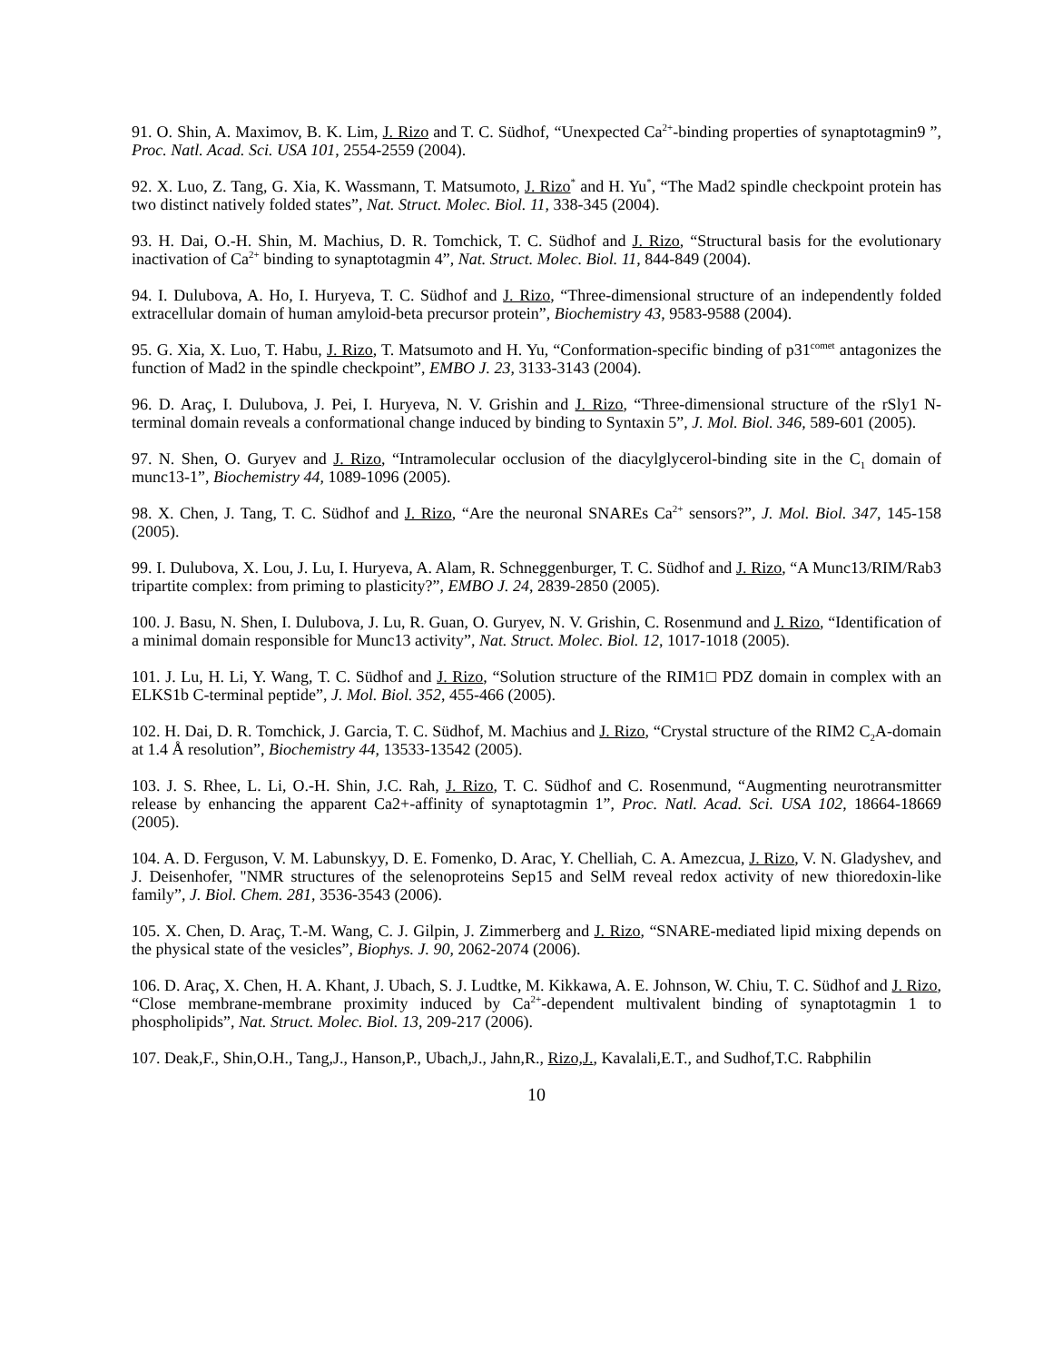91. O. Shin, A. Maximov, B. K. Lim, J. Rizo and T. C. Südhof, “Unexpected Ca<sup>2+</sup>-binding properties of synaptotagmin9 ”, Proc. Natl. Acad. Sci. USA 101, 2554-2559 (2004).
92. X. Luo, Z. Tang, G. Xia, K. Wassmann, T. Matsumoto, J. Rizo<sup>*</sup> and H. Yu<sup>*</sup>, “The Mad2 spindle checkpoint protein has two distinct natively folded states”, Nat. Struct. Molec. Biol. 11, 338-345 (2004).
93. H. Dai, O.-H. Shin, M. Machius, D. R. Tomchick, T. C. Südhof and J. Rizo, “Structural basis for the evolutionary inactivation of Ca<sup>2+</sup> binding to synaptotagmin 4”, Nat. Struct. Molec. Biol. 11, 844-849 (2004).
94. I. Dulubova, A. Ho, I. Huryeva, T. C. Südhof and J. Rizo, “Three-dimensional structure of an independently folded extracellular domain of human amyloid-beta precursor protein”, Biochemistry 43, 9583-9588 (2004).
95. G. Xia, X. Luo, T. Habu, J. Rizo, T. Matsumoto and H. Yu, “Conformation-specific binding of p31<sup>comet</sup> antagonizes the function of Mad2 in the spindle checkpoint”, EMBO J. 23, 3133-3143 (2004).
96. D. Araç, I. Dulubova, J. Pei, I. Huryeva, N. V. Grishin and J. Rizo, “Three-dimensional structure of the rSly1 N-terminal domain reveals a conformational change induced by binding to Syntaxin 5”, J. Mol. Biol. 346, 589-601 (2005).
97. N. Shen, O. Guryev and J. Rizo, “Intramolecular occlusion of the diacylglycerol-binding site in the C<sub>1</sub> domain of munc13-1”, Biochemistry 44, 1089-1096 (2005).
98. X. Chen, J. Tang, T. C. Südhof and J. Rizo, “Are the neuronal SNAREs Ca<sup>2+</sup> sensors?”, J. Mol. Biol. 347, 145-158 (2005).
99. I. Dulubova, X. Lou, J. Lu, I. Huryeva, A. Alam, R. Schneggenburger, T. C. Südhof and J. Rizo, “A Munc13/RIM/Rab3 tripartite complex: from priming to plasticity?”, EMBO J. 24, 2839-2850 (2005).
100. J. Basu, N. Shen, I. Dulubova, J. Lu, R. Guan, O. Guryev, N. V. Grishin, C. Rosenmund and J. Rizo, “Identification of a minimal domain responsible for Munc13 activity”, Nat. Struct. Molec. Biol. 12, 1017-1018 (2005).
101. J. Lu, H. Li, Y. Wang, T. C. Südhof and J. Rizo, “Solution structure of the RIM1□ PDZ domain in complex with an ELKS1b C-terminal peptide”, J. Mol. Biol. 352, 455-466 (2005).
102. H. Dai, D. R. Tomchick, J. Garcia, T. C. Südhof, M. Machius and J. Rizo, “Crystal structure of the RIM2 C<sub>2</sub>A-domain at 1.4 Å resolution”, Biochemistry 44, 13533-13542 (2005).
103. J. S. Rhee, L. Li, O.-H. Shin, J.C. Rah, J. Rizo, T. C. Südhof and C. Rosenmund, “Augmenting neurotransmitter release by enhancing the apparent Ca2+-affinity of synaptotagmin 1”, Proc. Natl. Acad. Sci. USA 102, 18664-18669 (2005).
104. A. D. Ferguson, V. M. Labunskyy, D. E. Fomenko, D. Arac, Y. Chelliah, C. A. Amezcua, J. Rizo, V. N. Gladyshev, and J. Deisenhofer, "NMR structures of the selenoproteins Sep15 and SelM reveal redox activity of new thioredoxin-like family”, J. Biol. Chem. 281, 3536-3543 (2006).
105. X. Chen, D. Araç, T.-M. Wang, C. J. Gilpin, J. Zimmerberg and J. Rizo, “SNARE-mediated lipid mixing depends on the physical state of the vesicles”, Biophys. J. 90, 2062-2074 (2006).
106. D. Araç, X. Chen, H. A. Khant, J. Ubach, S. J. Ludtke, M. Kikkawa, A. E. Johnson, W. Chiu, T. C. Südhof and J. Rizo, “Close membrane-membrane proximity induced by Ca<sup>2+</sup>-dependent multivalent binding of synaptotagmin 1 to phospholipids”, Nat. Struct. Molec. Biol. 13, 209-217 (2006).
107. Deak,F., Shin,O.H., Tang,J., Hanson,P., Ubach,J., Jahn,R., Rizo,J., Kavalali,E.T., and Sudhof,T.C. Rabphilin
10